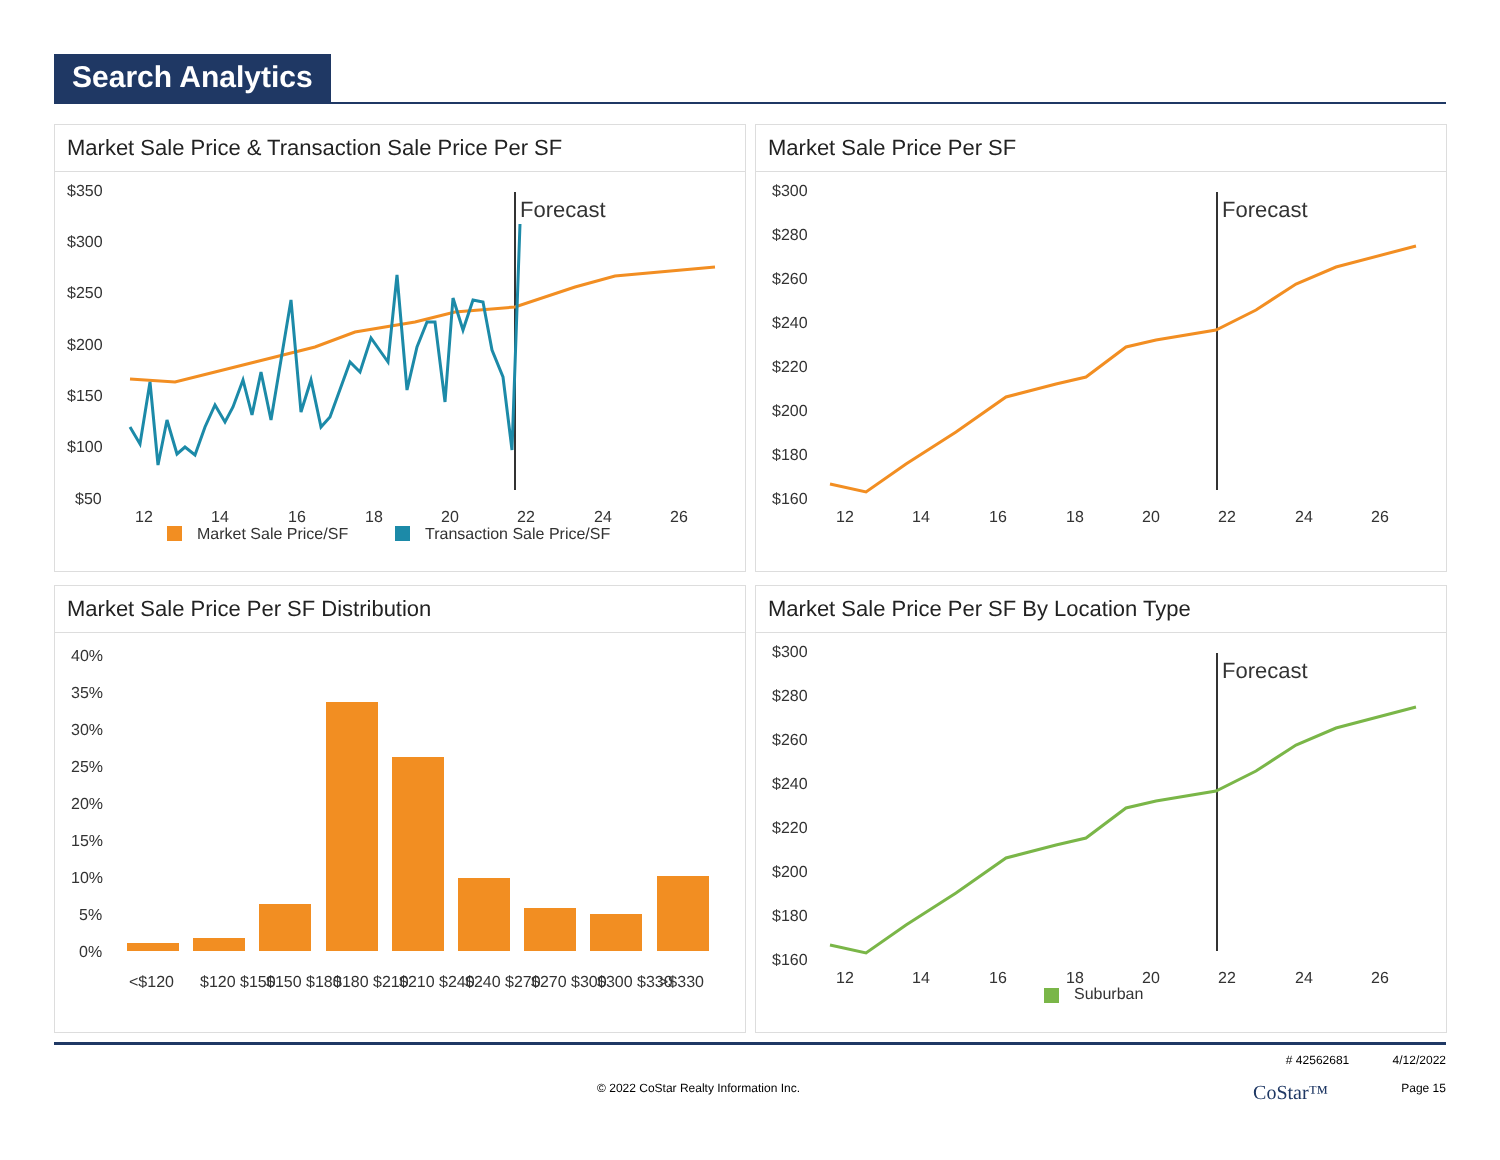Search Analytics
Market Sale Price & Transaction Sale Price Per SF
$350
$300
$250
$200
$150
$100
$50
Forecast
12
14
16
18
20
22
24
26
Market Sale Price/SF
Transaction Sale Price/SF
Market Sale Price Per SF
$300
$280
$260
$240
$220
$200
$180
$160
Forecast
12
14
16
18
20
22
24
26
Market Sale Price Per SF Distribution
40%
35%
30%
25%
20%
15%
10%
5%
0%
<$120
$120 $150
$150 $180
$180 $210
$210 $240
$240 $270
$270 $300
$300 $330
>$330
Market Sale Price Per SF By Location Type
$300
$280
$260
$240
$220
$200
$180
$160
Forecast
12
14
16
18
20
22
24
26
Suburban
# 42562681 4/12/2022
© 2022 CoStar Realty Information Inc. CoStar™ Page 15